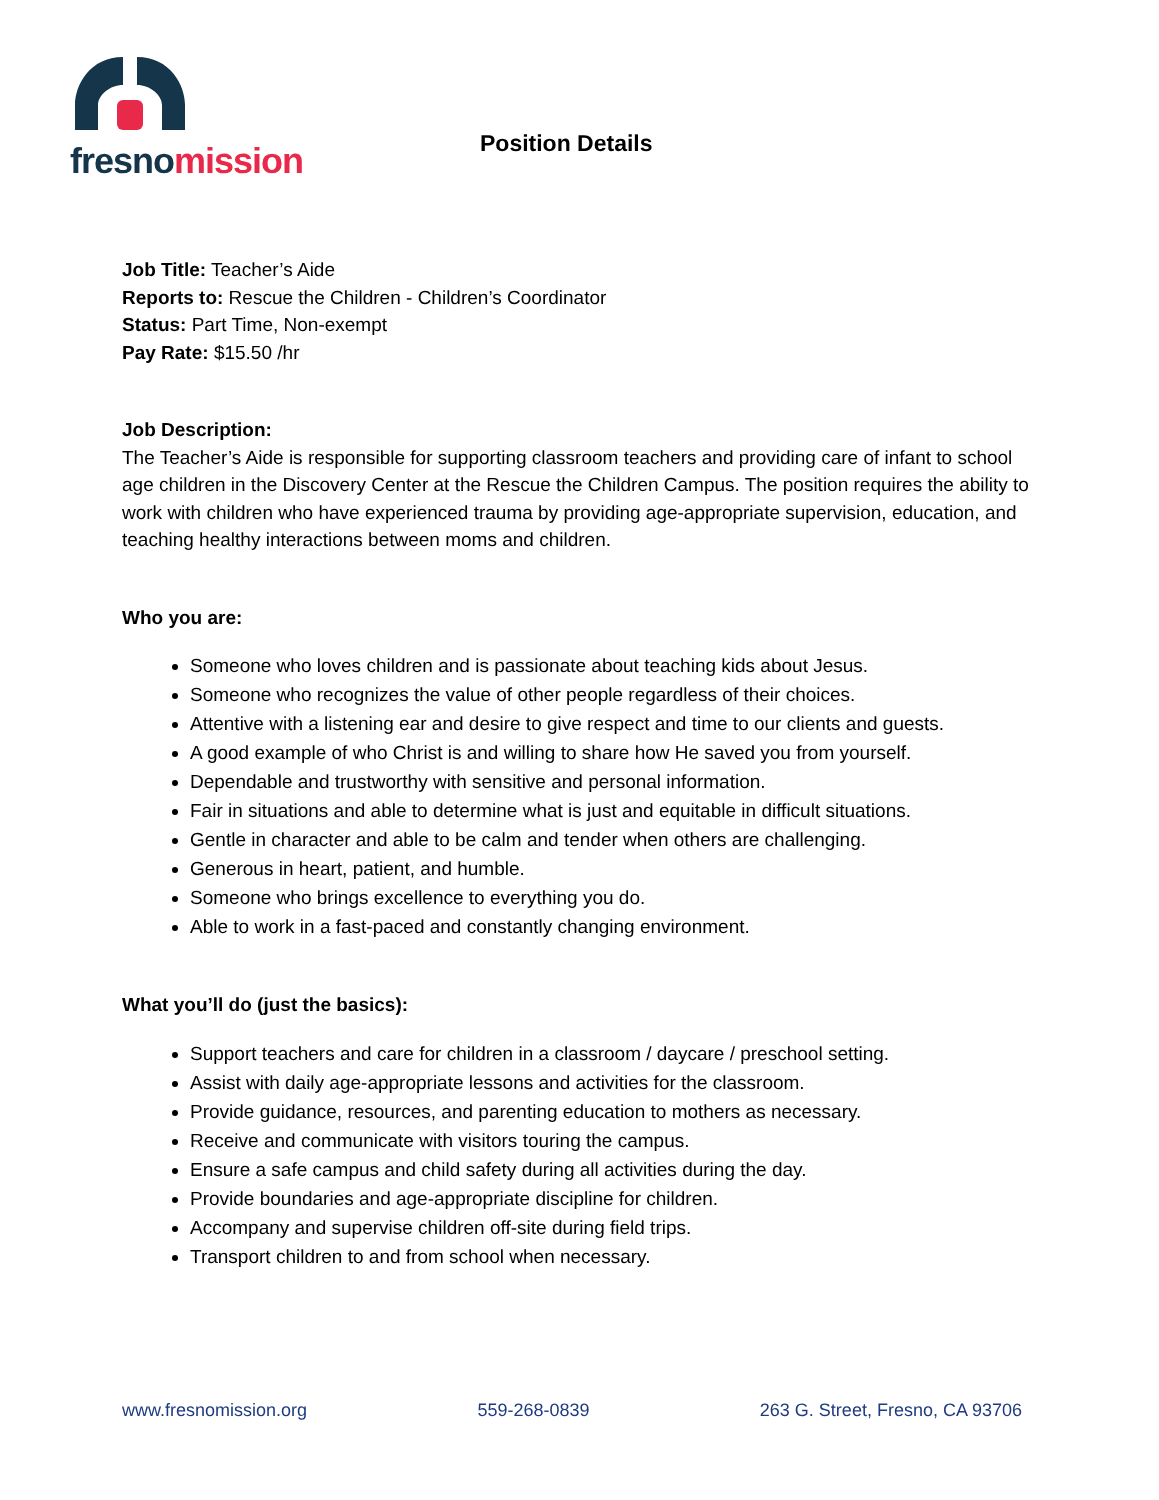fresnomission
Position Details
Job Title: Teacher’s Aide
Reports to: Rescue the Children - Children’s Coordinator
Status: Part Time, Non-exempt
Pay Rate: $15.50 /hr
Job Description:
The Teacher’s Aide is responsible for supporting classroom teachers and providing care of infant to school age children in the Discovery Center at the Rescue the Children Campus. The position requires the ability to work with children who have experienced trauma by providing age-appropriate supervision, education, and teaching healthy interactions between moms and children.
Who you are:
Someone who loves children and is passionate about teaching kids about Jesus.
Someone who recognizes the value of other people regardless of their choices.
Attentive with a listening ear and desire to give respect and time to our clients and guests.
A good example of who Christ is and willing to share how He saved you from yourself.
Dependable and trustworthy with sensitive and personal information.
Fair in situations and able to determine what is just and equitable in difficult situations.
Gentle in character and able to be calm and tender when others are challenging.
Generous in heart, patient, and humble.
Someone who brings excellence to everything you do.
Able to work in a fast-paced and constantly changing environment.
What you’ll do (just the basics):
Support teachers and care for children in a classroom / daycare / preschool setting.
Assist with daily age-appropriate lessons and activities for the classroom.
Provide guidance, resources, and parenting education to mothers as necessary.
Receive and communicate with visitors touring the campus.
Ensure a safe campus and child safety during all activities during the day.
Provide boundaries and age-appropriate discipline for children.
Accompany and supervise children off-site during field trips.
Transport children to and from school when necessary.
www.fresnomission.org 559-268-0839 263 G. Street, Fresno, CA 93706